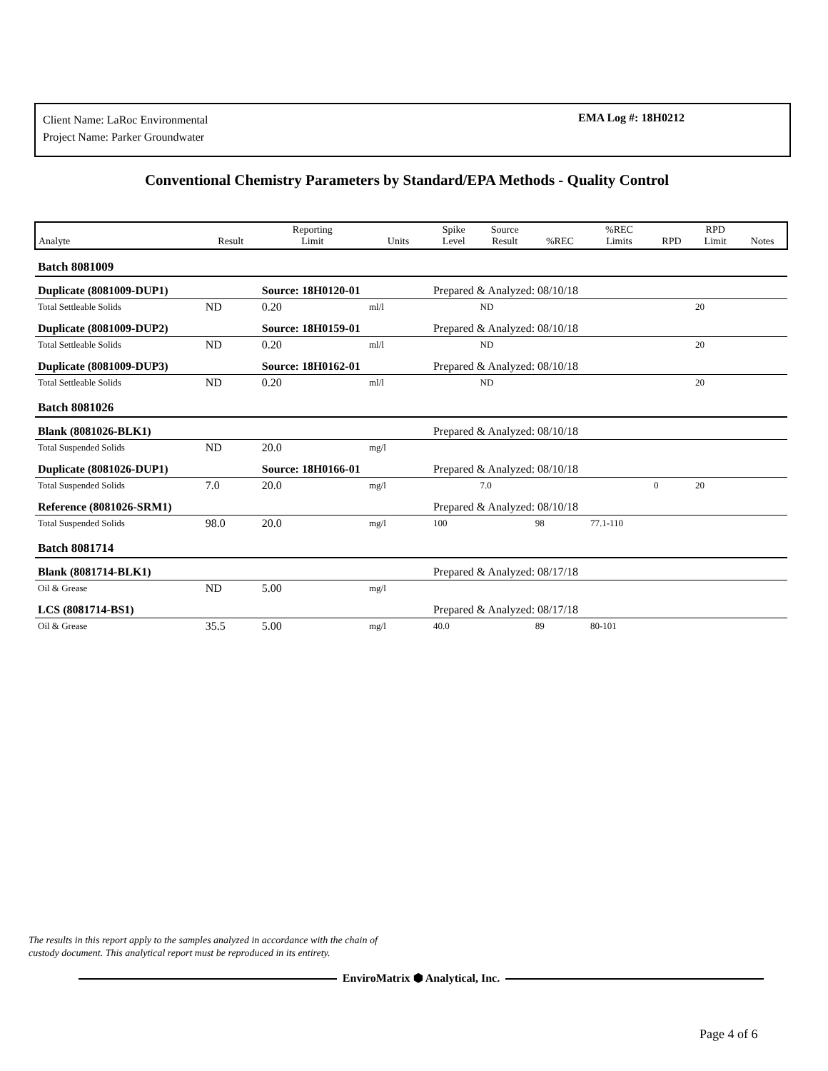Client Name: LaRoc Environmental
Project Name: Parker Groundwater
EMA Log #: 18H0212
Conventional Chemistry Parameters by Standard/EPA Methods - Quality Control
| Analyte | Result | Reporting Limit | Units | Spike Level | Source Result | %REC | %REC Limits | RPD | RPD Limit | Notes |
| --- | --- | --- | --- | --- | --- | --- | --- | --- | --- | --- |
| Batch 8081009 | | | | | | | | | | |
| Duplicate (8081009-DUP1) | | Source: 18H0120-01 | | Prepared & Analyzed: 08/10/18 | | | | | | |
| Total Settleable Solids | ND | 0.20 | ml/l | | ND | | | | 20 | |
| Duplicate (8081009-DUP2) | | Source: 18H0159-01 | | Prepared & Analyzed: 08/10/18 | | | | | | |
| Total Settleable Solids | ND | 0.20 | ml/l | | ND | | | | 20 | |
| Duplicate (8081009-DUP3) | | Source: 18H0162-01 | | Prepared & Analyzed: 08/10/18 | | | | | | |
| Total Settleable Solids | ND | 0.20 | ml/l | | ND | | | | 20 | |
| Batch 8081026 | | | | | | | | | | |
| Blank (8081026-BLK1) | | | | Prepared & Analyzed: 08/10/18 | | | | | | |
| Total Suspended Solids | ND | 20.0 | mg/l | | | | | | | |
| Duplicate (8081026-DUP1) | | Source: 18H0166-01 | | Prepared & Analyzed: 08/10/18 | | | | | | |
| Total Suspended Solids | 7.0 | 20.0 | mg/l | | 7.0 | | | 0 | 20 | |
| Reference (8081026-SRM1) | | | | Prepared & Analyzed: 08/10/18 | | | | | | |
| Total Suspended Solids | 98.0 | 20.0 | mg/l | 100 | | 98 | 77.1-110 | | | |
| Batch 8081714 | | | | | | | | | | |
| Blank (8081714-BLK1) | | | | Prepared & Analyzed: 08/17/18 | | | | | | |
| Oil & Grease | ND | 5.00 | mg/l | | | | | | | |
| LCS (8081714-BS1) | | | | Prepared & Analyzed: 08/17/18 | | | | | | |
| Oil & Grease | 35.5 | 5.00 | mg/l | 40.0 | | 89 | 80-101 | | | |
The results in this report apply to the samples analyzed in accordance with the chain of
custody document. This analytical report must be reproduced in its entirety.
EnviroMatrix ⬢ Analytical, Inc.
Page 4 of 6